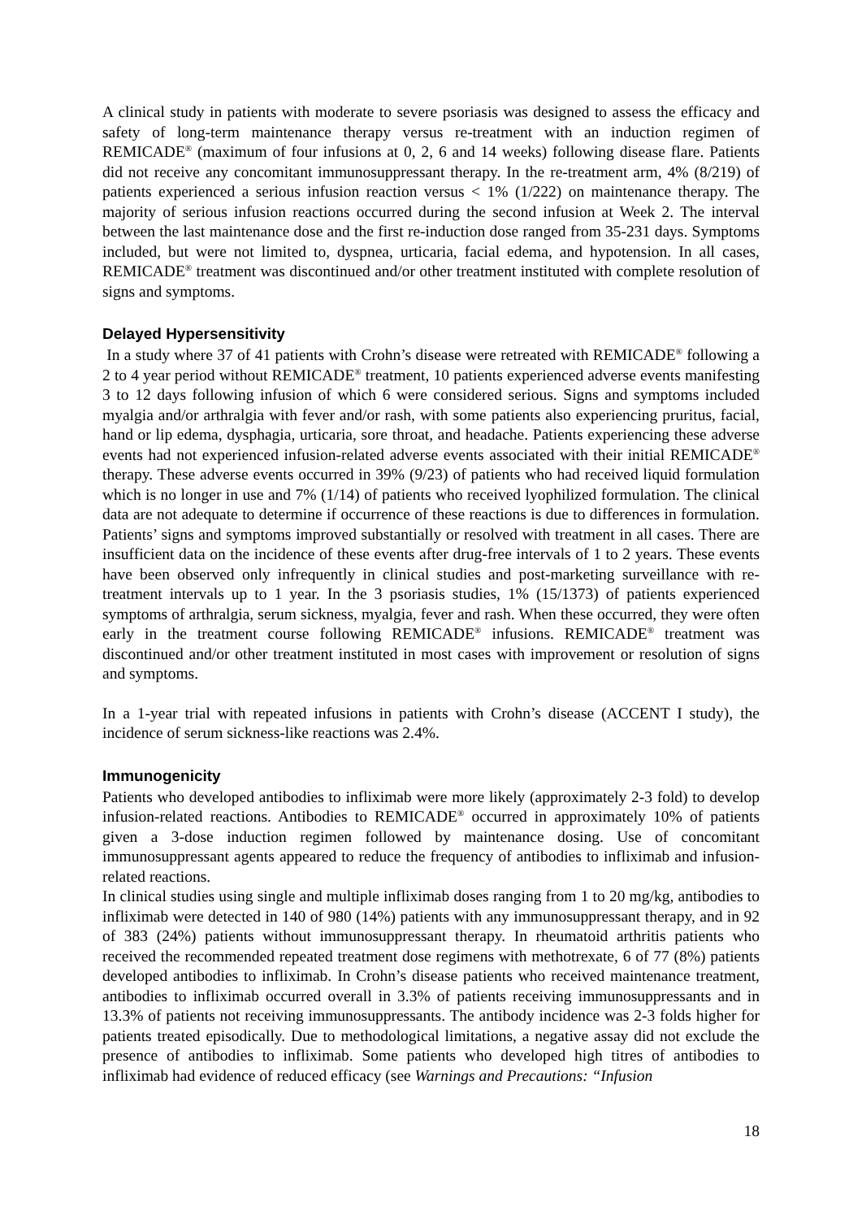A clinical study in patients with moderate to severe psoriasis was designed to assess the efficacy and safety of long-term maintenance therapy versus re-treatment with an induction regimen of REMICADE<sup>®</sup> (maximum of four infusions at 0, 2, 6 and 14 weeks) following disease flare. Patients did not receive any concomitant immunosuppressant therapy. In the re-treatment arm, 4% (8/219) of patients experienced a serious infusion reaction versus < 1% (1/222) on maintenance therapy. The majority of serious infusion reactions occurred during the second infusion at Week 2. The interval between the last maintenance dose and the first re-induction dose ranged from 35-231 days. Symptoms included, but were not limited to, dyspnea, urticaria, facial edema, and hypotension. In all cases, REMICADE<sup>®</sup> treatment was discontinued and/or other treatment instituted with complete resolution of signs and symptoms.
Delayed Hypersensitivity
In a study where 37 of 41 patients with Crohn’s disease were retreated with REMICADE<sup>®</sup> following a 2 to 4 year period without REMICADE<sup>®</sup> treatment, 10 patients experienced adverse events manifesting 3 to 12 days following infusion of which 6 were considered serious. Signs and symptoms included myalgia and/or arthralgia with fever and/or rash, with some patients also experiencing pruritus, facial, hand or lip edema, dysphagia, urticaria, sore throat, and headache. Patients experiencing these adverse events had not experienced infusion-related adverse events associated with their initial REMICADE<sup>®</sup> therapy. These adverse events occurred in 39% (9/23) of patients who had received liquid formulation which is no longer in use and 7% (1/14) of patients who received lyophilized formulation. The clinical data are not adequate to determine if occurrence of these reactions is due to differences in formulation. Patients’ signs and symptoms improved substantially or resolved with treatment in all cases. There are insufficient data on the incidence of these events after drug-free intervals of 1 to 2 years. These events have been observed only infrequently in clinical studies and post-marketing surveillance with re-treatment intervals up to 1 year. In the 3 psoriasis studies, 1% (15/1373) of patients experienced symptoms of arthralgia, serum sickness, myalgia, fever and rash. When these occurred, they were often early in the treatment course following REMICADE<sup>®</sup> infusions. REMICADE<sup>®</sup> treatment was discontinued and/or other treatment instituted in most cases with improvement or resolution of signs and symptoms.
In a 1-year trial with repeated infusions in patients with Crohn’s disease (ACCENT I study), the incidence of serum sickness-like reactions was 2.4%.
Immunogenicity
Patients who developed antibodies to infliximab were more likely (approximately 2-3 fold) to develop infusion-related reactions. Antibodies to REMICADE<sup>®</sup> occurred in approximately 10% of patients given a 3-dose induction regimen followed by maintenance dosing. Use of concomitant immunosuppressant agents appeared to reduce the frequency of antibodies to infliximab and infusion-related reactions.
In clinical studies using single and multiple infliximab doses ranging from 1 to 20 mg/kg, antibodies to infliximab were detected in 140 of 980 (14%) patients with any immunosuppressant therapy, and in 92 of 383 (24%) patients without immunosuppressant therapy. In rheumatoid arthritis patients who received the recommended repeated treatment dose regimens with methotrexate, 6 of 77 (8%) patients developed antibodies to infliximab. In Crohn’s disease patients who received maintenance treatment, antibodies to infliximab occurred overall in 3.3% of patients receiving immunosuppressants and in 13.3% of patients not receiving immunosuppressants. The antibody incidence was 2-3 folds higher for patients treated episodically. Due to methodological limitations, a negative assay did not exclude the presence of antibodies to infliximab. Some patients who developed high titres of antibodies to infliximab had evidence of reduced efficacy (see Warnings and Precautions: “Infusion
18